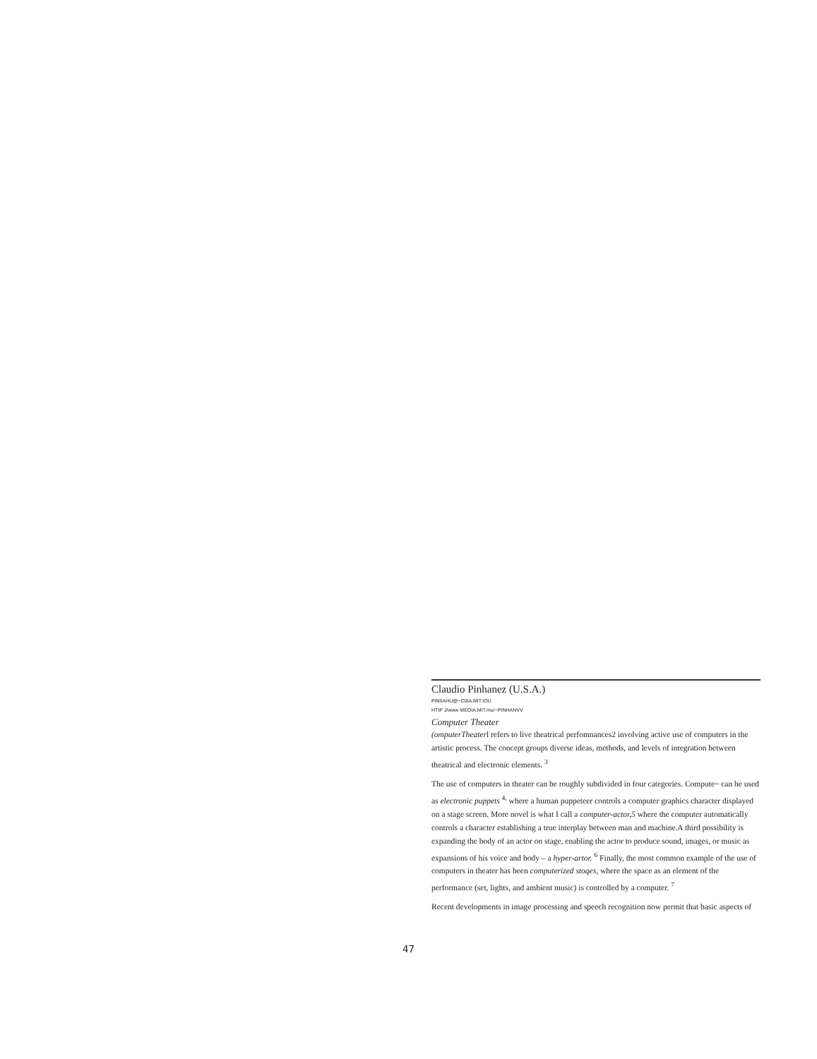Claudio Pinhanez (U.S.A.)
PINIIAHU@~C0IA.MIT.IOU
HTIP J/www MEOIA.MIT.mu/~PINHANVV
Computer Theater
(omputerTheaterl refers to live theatrical perfomnances2 involving active use of computers in the artistic process. The concept groups diverse ideas, methods, and levels of integration between theatrical and electronic elements. <sup>3</sup>
The use of computers in theater can be roughly subdivided in four categories. Compute~ can be used as electronic puppets <sup>4,</sup> where a human puppeteer controls a computer graphics character displayed on a stage screen. More novel is what I call a computer-actor,5 where the computer automatically controls a character establishing a true interplay between man and machine.A third possibility is expanding the body of an actor on stage, enabling the actor to produce sound, images, or music as expansions of his voice and body – a hyper-artor. <sup>6</sup> Finally, the most common example of the use of computers in theater has been computerized stoqes, where the space as an element of the performance (set, lights, and ambient music) is controlled by a computer. <sup>7</sup>
Recent developments in image processing and speech recognition now permit that basic aspects of
47